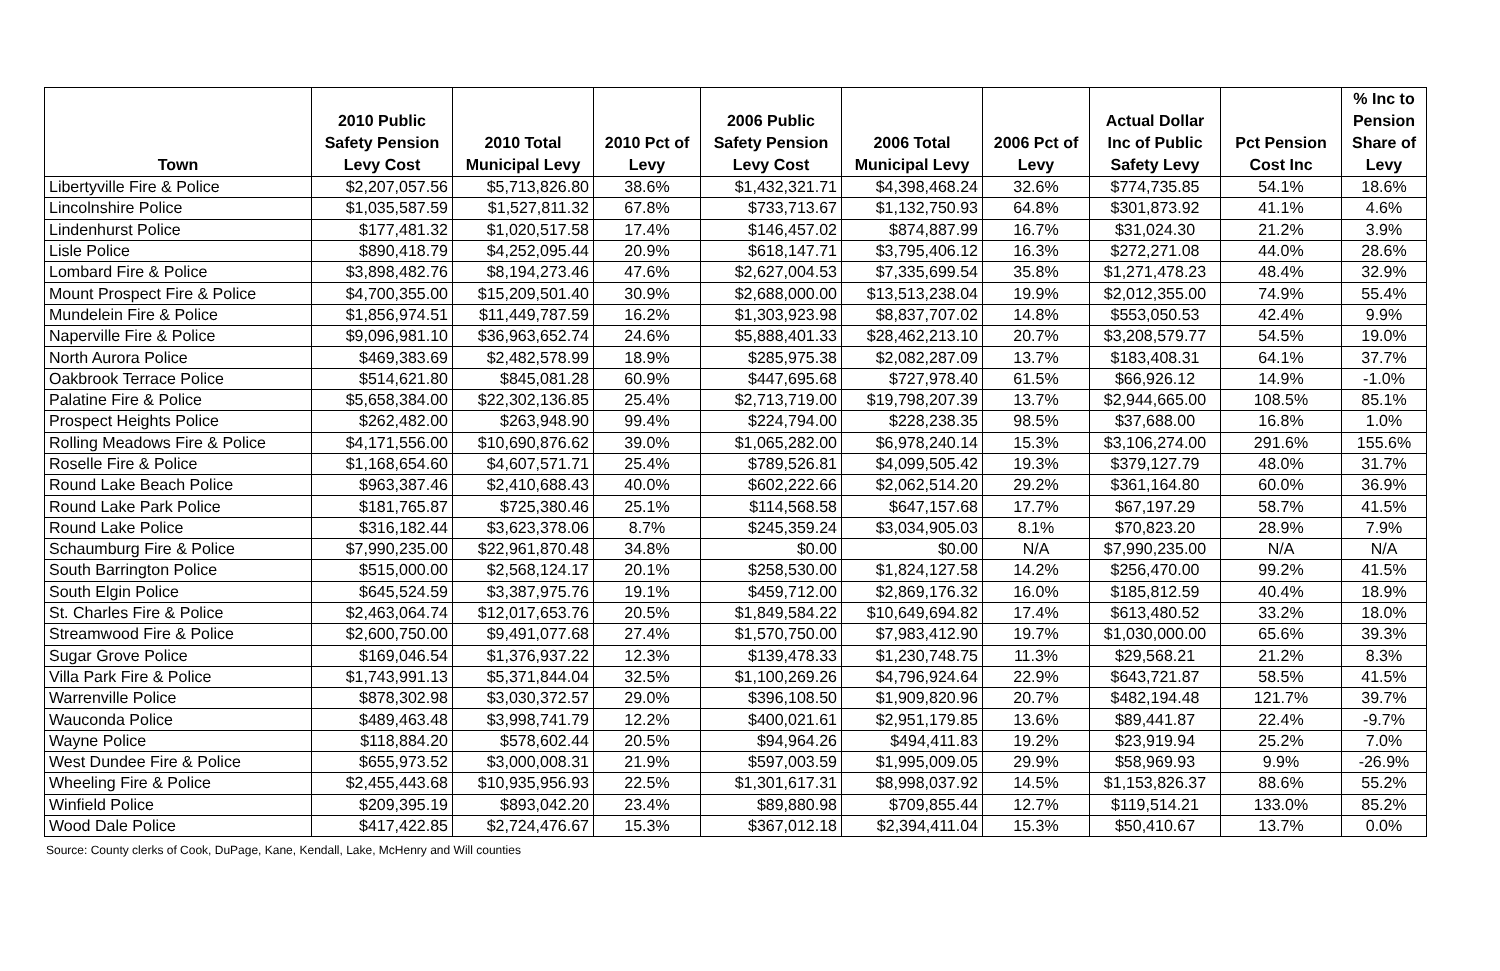| Town | 2010 Public Safety Pension Levy Cost | 2010 Total Municipal Levy | 2010 Pct of Levy | 2006 Public Safety Pension Levy Cost | 2006 Total Municipal Levy | 2006 Pct of Levy | Actual Dollar Inc of Public Safety Levy | Pct Pension Cost Inc | % Inc to Pension Share of Levy |
| --- | --- | --- | --- | --- | --- | --- | --- | --- | --- |
| Libertyville Fire & Police | $2,207,057.56 | $5,713,826.80 | 38.6% | $1,432,321.71 | $4,398,468.24 | 32.6% | $774,735.85 | 54.1% | 18.6% |
| Lincolnshire Police | $1,035,587.59 | $1,527,811.32 | 67.8% | $733,713.67 | $1,132,750.93 | 64.8% | $301,873.92 | 41.1% | 4.6% |
| Lindenhurst Police | $177,481.32 | $1,020,517.58 | 17.4% | $146,457.02 | $874,887.99 | 16.7% | $31,024.30 | 21.2% | 3.9% |
| Lisle Police | $890,418.79 | $4,252,095.44 | 20.9% | $618,147.71 | $3,795,406.12 | 16.3% | $272,271.08 | 44.0% | 28.6% |
| Lombard Fire & Police | $3,898,482.76 | $8,194,273.46 | 47.6% | $2,627,004.53 | $7,335,699.54 | 35.8% | $1,271,478.23 | 48.4% | 32.9% |
| Mount Prospect Fire & Police | $4,700,355.00 | $15,209,501.40 | 30.9% | $2,688,000.00 | $13,513,238.04 | 19.9% | $2,012,355.00 | 74.9% | 55.4% |
| Mundelein Fire & Police | $1,856,974.51 | $11,449,787.59 | 16.2% | $1,303,923.98 | $8,837,707.02 | 14.8% | $553,050.53 | 42.4% | 9.9% |
| Naperville Fire & Police | $9,096,981.10 | $36,963,652.74 | 24.6% | $5,888,401.33 | $28,462,213.10 | 20.7% | $3,208,579.77 | 54.5% | 19.0% |
| North Aurora Police | $469,383.69 | $2,482,578.99 | 18.9% | $285,975.38 | $2,082,287.09 | 13.7% | $183,408.31 | 64.1% | 37.7% |
| Oakbrook Terrace Police | $514,621.80 | $845,081.28 | 60.9% | $447,695.68 | $727,978.40 | 61.5% | $66,926.12 | 14.9% | -1.0% |
| Palatine Fire & Police | $5,658,384.00 | $22,302,136.85 | 25.4% | $2,713,719.00 | $19,798,207.39 | 13.7% | $2,944,665.00 | 108.5% | 85.1% |
| Prospect Heights Police | $262,482.00 | $263,948.90 | 99.4% | $224,794.00 | $228,238.35 | 98.5% | $37,688.00 | 16.8% | 1.0% |
| Rolling Meadows Fire & Police | $4,171,556.00 | $10,690,876.62 | 39.0% | $1,065,282.00 | $6,978,240.14 | 15.3% | $3,106,274.00 | 291.6% | 155.6% |
| Roselle Fire & Police | $1,168,654.60 | $4,607,571.71 | 25.4% | $789,526.81 | $4,099,505.42 | 19.3% | $379,127.79 | 48.0% | 31.7% |
| Round Lake Beach Police | $963,387.46 | $2,410,688.43 | 40.0% | $602,222.66 | $2,062,514.20 | 29.2% | $361,164.80 | 60.0% | 36.9% |
| Round Lake Park Police | $181,765.87 | $725,380.46 | 25.1% | $114,568.58 | $647,157.68 | 17.7% | $67,197.29 | 58.7% | 41.5% |
| Round Lake Police | $316,182.44 | $3,623,378.06 | 8.7% | $245,359.24 | $3,034,905.03 | 8.1% | $70,823.20 | 28.9% | 7.9% |
| Schaumburg Fire & Police | $7,990,235.00 | $22,961,870.48 | 34.8% | $0.00 | $0.00 | N/A | $7,990,235.00 | N/A | N/A |
| South Barrington Police | $515,000.00 | $2,568,124.17 | 20.1% | $258,530.00 | $1,824,127.58 | 14.2% | $256,470.00 | 99.2% | 41.5% |
| South Elgin Police | $645,524.59 | $3,387,975.76 | 19.1% | $459,712.00 | $2,869,176.32 | 16.0% | $185,812.59 | 40.4% | 18.9% |
| St. Charles Fire & Police | $2,463,064.74 | $12,017,653.76 | 20.5% | $1,849,584.22 | $10,649,694.82 | 17.4% | $613,480.52 | 33.2% | 18.0% |
| Streamwood Fire & Police | $2,600,750.00 | $9,491,077.68 | 27.4% | $1,570,750.00 | $7,983,412.90 | 19.7% | $1,030,000.00 | 65.6% | 39.3% |
| Sugar Grove Police | $169,046.54 | $1,376,937.22 | 12.3% | $139,478.33 | $1,230,748.75 | 11.3% | $29,568.21 | 21.2% | 8.3% |
| Villa Park Fire & Police | $1,743,991.13 | $5,371,844.04 | 32.5% | $1,100,269.26 | $4,796,924.64 | 22.9% | $643,721.87 | 58.5% | 41.5% |
| Warrenville Police | $878,302.98 | $3,030,372.57 | 29.0% | $396,108.50 | $1,909,820.96 | 20.7% | $482,194.48 | 121.7% | 39.7% |
| Wauconda Police | $489,463.48 | $3,998,741.79 | 12.2% | $400,021.61 | $2,951,179.85 | 13.6% | $89,441.87 | 22.4% | -9.7% |
| Wayne Police | $118,884.20 | $578,602.44 | 20.5% | $94,964.26 | $494,411.83 | 19.2% | $23,919.94 | 25.2% | 7.0% |
| West Dundee Fire & Police | $655,973.52 | $3,000,008.31 | 21.9% | $597,003.59 | $1,995,009.05 | 29.9% | $58,969.93 | 9.9% | -26.9% |
| Wheeling Fire & Police | $2,455,443.68 | $10,935,956.93 | 22.5% | $1,301,617.31 | $8,998,037.92 | 14.5% | $1,153,826.37 | 88.6% | 55.2% |
| Winfield Police | $209,395.19 | $893,042.20 | 23.4% | $89,880.98 | $709,855.44 | 12.7% | $119,514.21 | 133.0% | 85.2% |
| Wood Dale Police | $417,422.85 | $2,724,476.67 | 15.3% | $367,012.18 | $2,394,411.04 | 15.3% | $50,410.67 | 13.7% | 0.0% |
Source: County clerks of Cook, DuPage, Kane, Kendall, Lake, McHenry and Will counties